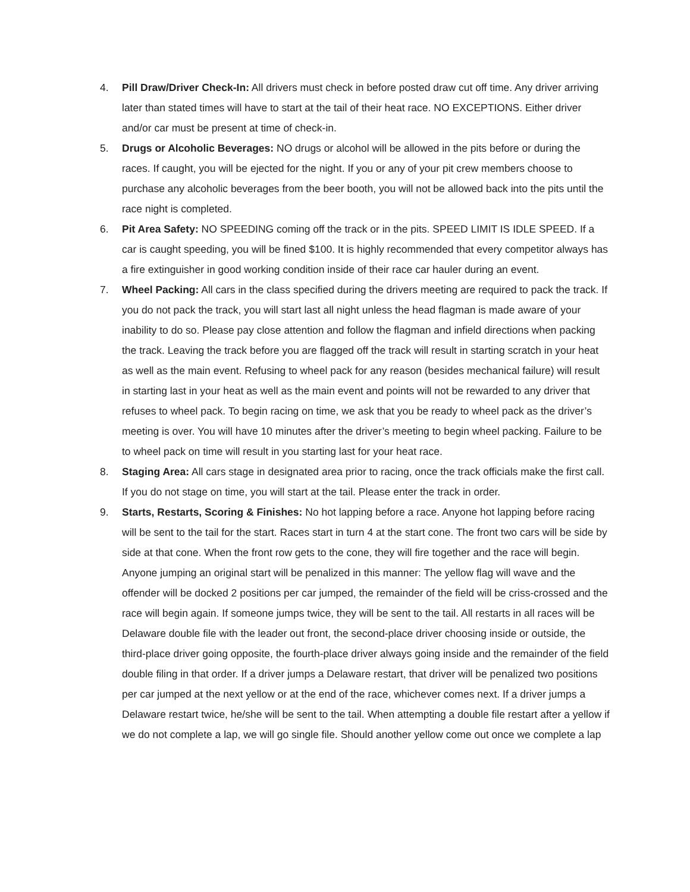4. Pill Draw/Driver Check-In: All drivers must check in before posted draw cut off time. Any driver arriving later than stated times will have to start at the tail of their heat race. NO EXCEPTIONS. Either driver and/or car must be present at time of check-in.
5. Drugs or Alcoholic Beverages: NO drugs or alcohol will be allowed in the pits before or during the races. If caught, you will be ejected for the night. If you or any of your pit crew members choose to purchase any alcoholic beverages from the beer booth, you will not be allowed back into the pits until the race night is completed.
6. Pit Area Safety: NO SPEEDING coming off the track or in the pits. SPEED LIMIT IS IDLE SPEED. If a car is caught speeding, you will be fined $100. It is highly recommended that every competitor always has a fire extinguisher in good working condition inside of their race car hauler during an event.
7. Wheel Packing: All cars in the class specified during the drivers meeting are required to pack the track. If you do not pack the track, you will start last all night unless the head flagman is made aware of your inability to do so. Please pay close attention and follow the flagman and infield directions when packing the track. Leaving the track before you are flagged off the track will result in starting scratch in your heat as well as the main event. Refusing to wheel pack for any reason (besides mechanical failure) will result in starting last in your heat as well as the main event and points will not be rewarded to any driver that refuses to wheel pack. To begin racing on time, we ask that you be ready to wheel pack as the driver’s meeting is over. You will have 10 minutes after the driver’s meeting to begin wheel packing. Failure to be to wheel pack on time will result in you starting last for your heat race.
8. Staging Area: All cars stage in designated area prior to racing, once the track officials make the first call. If you do not stage on time, you will start at the tail. Please enter the track in order.
9. Starts, Restarts, Scoring & Finishes: No hot lapping before a race. Anyone hot lapping before racing will be sent to the tail for the start. Races start in turn 4 at the start cone. The front two cars will be side by side at that cone. When the front row gets to the cone, they will fire together and the race will begin. Anyone jumping an original start will be penalized in this manner: The yellow flag will wave and the offender will be docked 2 positions per car jumped, the remainder of the field will be criss-crossed and the race will begin again. If someone jumps twice, they will be sent to the tail. All restarts in all races will be Delaware double file with the leader out front, the second-place driver choosing inside or outside, the third-place driver going opposite, the fourth-place driver always going inside and the remainder of the field double filing in that order. If a driver jumps a Delaware restart, that driver will be penalized two positions per car jumped at the next yellow or at the end of the race, whichever comes next. If a driver jumps a Delaware restart twice, he/she will be sent to the tail. When attempting a double file restart after a yellow if we do not complete a lap, we will go single file. Should another yellow come out once we complete a lap